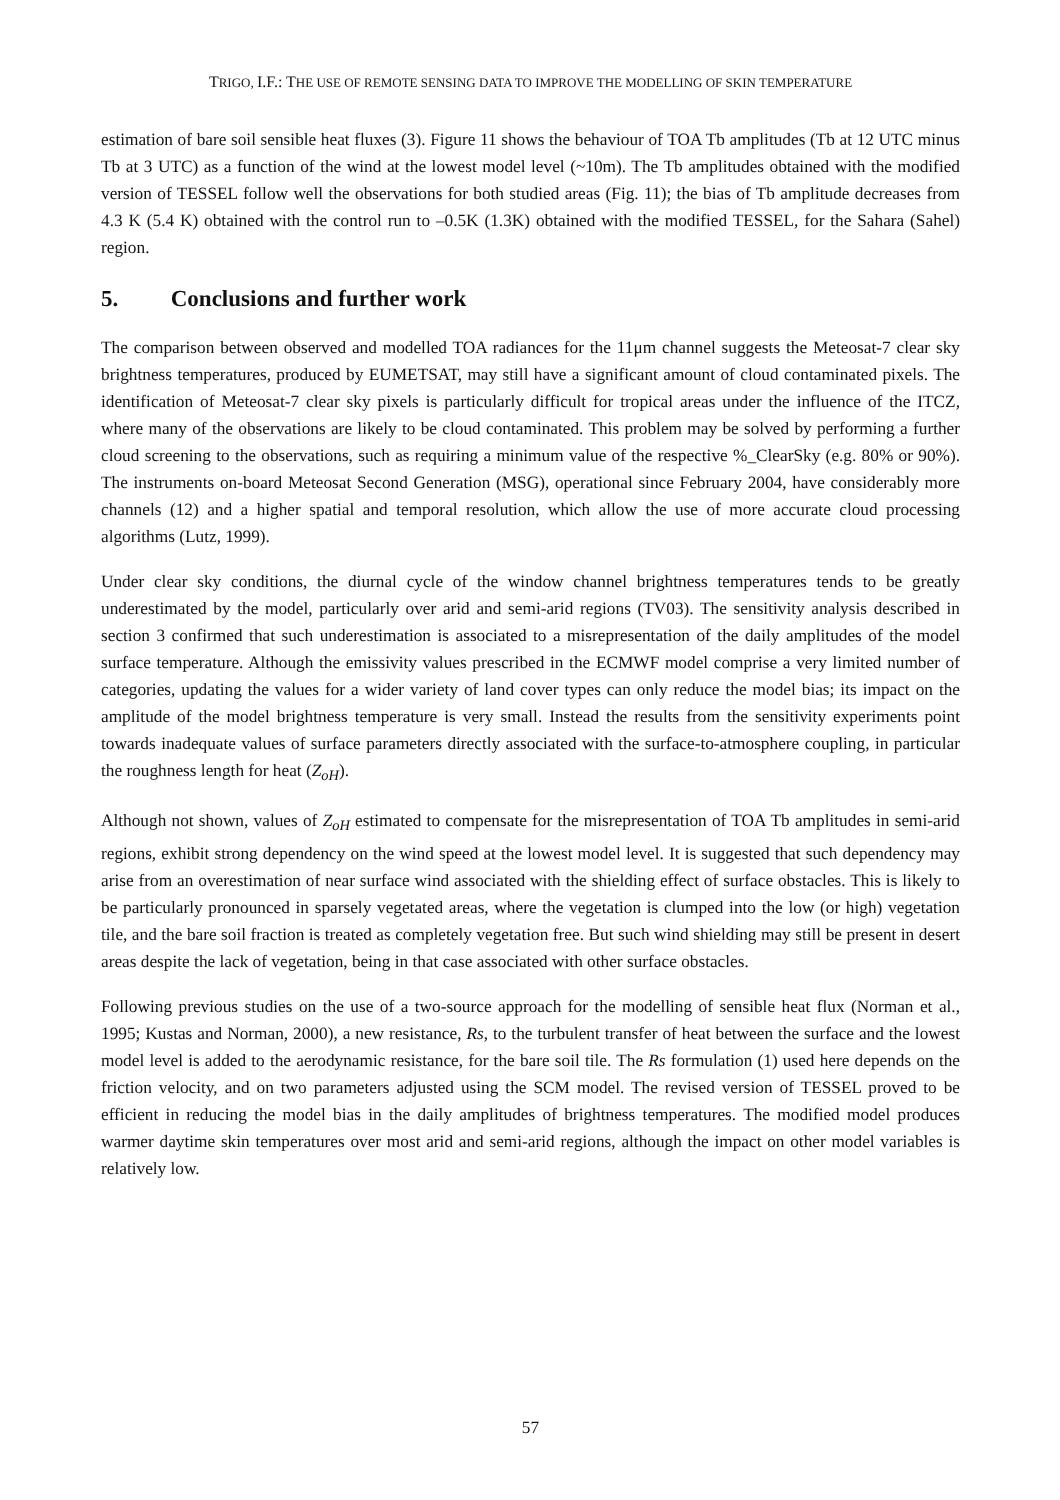TRIGO, I.F.: THE USE OF REMOTE SENSING DATA TO IMPROVE THE MODELLING OF SKIN TEMPERATURE
estimation of bare soil sensible heat fluxes (3). Figure 11 shows the behaviour of TOA Tb amplitudes (Tb at 12 UTC minus Tb at 3 UTC) as a function of the wind at the lowest model level (~10m). The Tb amplitudes obtained with the modified version of TESSEL follow well the observations for both studied areas (Fig. 11); the bias of Tb amplitude decreases from 4.3 K (5.4 K) obtained with the control run to –0.5K (1.3K) obtained with the modified TESSEL, for the Sahara (Sahel) region.
5. Conclusions and further work
The comparison between observed and modelled TOA radiances for the 11μm channel suggests the Meteosat-7 clear sky brightness temperatures, produced by EUMETSAT, may still have a significant amount of cloud contaminated pixels. The identification of Meteosat-7 clear sky pixels is particularly difficult for tropical areas under the influence of the ITCZ, where many of the observations are likely to be cloud contaminated. This problem may be solved by performing a further cloud screening to the observations, such as requiring a minimum value of the respective %_ClearSky (e.g. 80% or 90%). The instruments on-board Meteosat Second Generation (MSG), operational since February 2004, have considerably more channels (12) and a higher spatial and temporal resolution, which allow the use of more accurate cloud processing algorithms (Lutz, 1999).
Under clear sky conditions, the diurnal cycle of the window channel brightness temperatures tends to be greatly underestimated by the model, particularly over arid and semi-arid regions (TV03). The sensitivity analysis described in section 3 confirmed that such underestimation is associated to a misrepresentation of the daily amplitudes of the model surface temperature. Although the emissivity values prescribed in the ECMWF model comprise a very limited number of categories, updating the values for a wider variety of land cover types can only reduce the model bias; its impact on the amplitude of the model brightness temperature is very small. Instead the results from the sensitivity experiments point towards inadequate values of surface parameters directly associated with the surface-to-atmosphere coupling, in particular the roughness length for heat (Z<sub>oH</sub>).
Although not shown, values of Z<sub>oH</sub> estimated to compensate for the misrepresentation of TOA Tb amplitudes in semi-arid regions, exhibit strong dependency on the wind speed at the lowest model level. It is suggested that such dependency may arise from an overestimation of near surface wind associated with the shielding effect of surface obstacles. This is likely to be particularly pronounced in sparsely vegetated areas, where the vegetation is clumped into the low (or high) vegetation tile, and the bare soil fraction is treated as completely vegetation free. But such wind shielding may still be present in desert areas despite the lack of vegetation, being in that case associated with other surface obstacles.
Following previous studies on the use of a two-source approach for the modelling of sensible heat flux (Norman et al., 1995; Kustas and Norman, 2000), a new resistance, Rs, to the turbulent transfer of heat between the surface and the lowest model level is added to the aerodynamic resistance, for the bare soil tile. The Rs formulation (1) used here depends on the friction velocity, and on two parameters adjusted using the SCM model. The revised version of TESSEL proved to be efficient in reducing the model bias in the daily amplitudes of brightness temperatures. The modified model produces warmer daytime skin temperatures over most arid and semi-arid regions, although the impact on other model variables is relatively low.
57